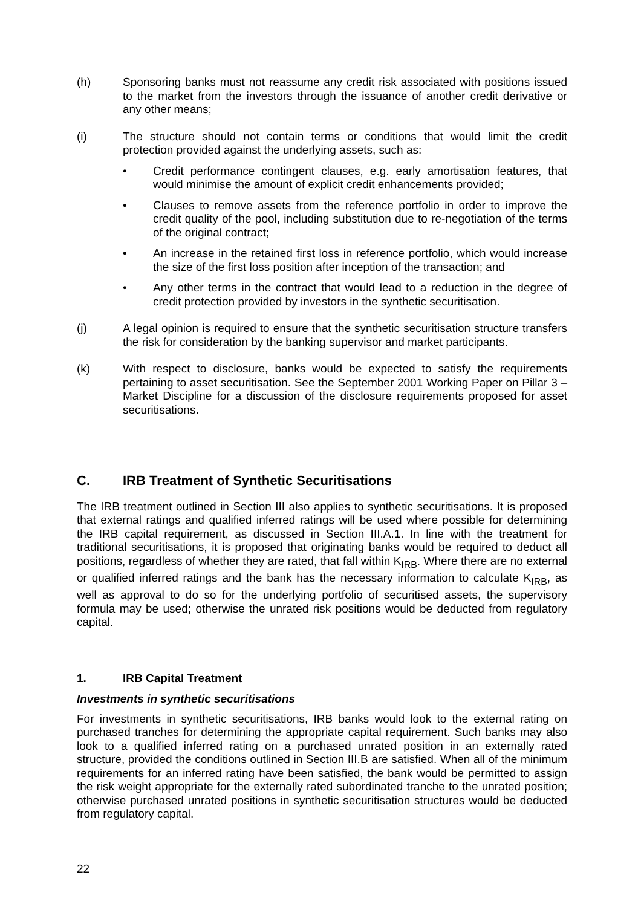(h) Sponsoring banks must not reassume any credit risk associated with positions issued to the market from the investors through the issuance of another credit derivative or any other means;
(i) The structure should not contain terms or conditions that would limit the credit protection provided against the underlying assets, such as:
• Credit performance contingent clauses, e.g. early amortisation features, that would minimise the amount of explicit credit enhancements provided;
• Clauses to remove assets from the reference portfolio in order to improve the credit quality of the pool, including substitution due to re-negotiation of the terms of the original contract;
• An increase in the retained first loss in reference portfolio, which would increase the size of the first loss position after inception of the transaction; and
• Any other terms in the contract that would lead to a reduction in the degree of credit protection provided by investors in the synthetic securitisation.
(j) A legal opinion is required to ensure that the synthetic securitisation structure transfers the risk for consideration by the banking supervisor and market participants.
(k) With respect to disclosure, banks would be expected to satisfy the requirements pertaining to asset securitisation. See the September 2001 Working Paper on Pillar 3 – Market Discipline for a discussion of the disclosure requirements proposed for asset securitisations.
C. IRB Treatment of Synthetic Securitisations
The IRB treatment outlined in Section III also applies to synthetic securitisations. It is proposed that external ratings and qualified inferred ratings will be used where possible for determining the IRB capital requirement, as discussed in Section III.A.1. In line with the treatment for traditional securitisations, it is proposed that originating banks would be required to deduct all positions, regardless of whether they are rated, that fall within K<sub>IRB</sub>. Where there are no external or qualified inferred ratings and the bank has the necessary information to calculate K<sub>IRB</sub>, as well as approval to do so for the underlying portfolio of securitised assets, the supervisory formula may be used; otherwise the unrated risk positions would be deducted from regulatory capital.
1. IRB Capital Treatment
Investments in synthetic securitisations
For investments in synthetic securitisations, IRB banks would look to the external rating on purchased tranches for determining the appropriate capital requirement. Such banks may also look to a qualified inferred rating on a purchased unrated position in an externally rated structure, provided the conditions outlined in Section III.B are satisfied. When all of the minimum requirements for an inferred rating have been satisfied, the bank would be permitted to assign the risk weight appropriate for the externally rated subordinated tranche to the unrated position; otherwise purchased unrated positions in synthetic securitisation structures would be deducted from regulatory capital.
22